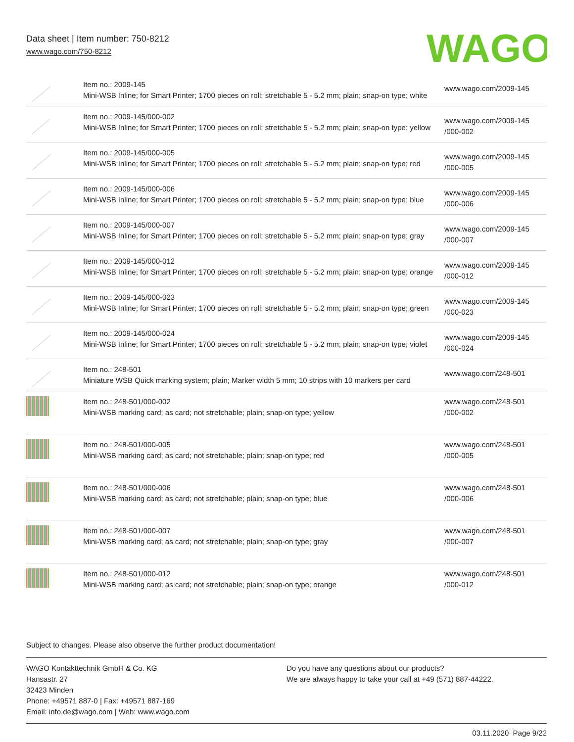Data sheet | Item number: 750-8212
www.wago.com/750-8212
WAGO
| | Item no.: 2009-145 Mini-WSB Inline; for Smart Printer; 1700 pieces on roll; stretchable 5 - 5.2 mm; plain; snap-on type; white | www.wago.com/2009-145 |
| | Item no.: 2009-145/000-002 Mini-WSB Inline; for Smart Printer; 1700 pieces on roll; stretchable 5 - 5.2 mm; plain; snap-on type; yellow | www.wago.com/2009-145 /000-002 |
| | Item no.: 2009-145/000-005 Mini-WSB Inline; for Smart Printer; 1700 pieces on roll; stretchable 5 - 5.2 mm; plain; snap-on type; red | www.wago.com/2009-145 /000-005 |
| | Item no.: 2009-145/000-006 Mini-WSB Inline; for Smart Printer; 1700 pieces on roll; stretchable 5 - 5.2 mm; plain; snap-on type; blue | www.wago.com/2009-145 /000-006 |
| | Item no.: 2009-145/000-007 Mini-WSB Inline; for Smart Printer; 1700 pieces on roll; stretchable 5 - 5.2 mm; plain; snap-on type; gray | www.wago.com/2009-145 /000-007 |
| | Item no.: 2009-145/000-012 Mini-WSB Inline; for Smart Printer; 1700 pieces on roll; stretchable 5 - 5.2 mm; plain; snap-on type; orange | www.wago.com/2009-145 /000-012 |
| | Item no.: 2009-145/000-023 Mini-WSB Inline; for Smart Printer; 1700 pieces on roll; stretchable 5 - 5.2 mm; plain; snap-on type; green | www.wago.com/2009-145 /000-023 |
| | Item no.: 2009-145/000-024 Mini-WSB Inline; for Smart Printer; 1700 pieces on roll; stretchable 5 - 5.2 mm; plain; snap-on type; violet | www.wago.com/2009-145 /000-024 |
| | Item no.: 248-501 Miniature WSB Quick marking system; plain; Marker width 5 mm; 10 strips with 10 markers per card | www.wago.com/248-501 |
| | Item no.: 248-501/000-002 Mini-WSB marking card; as card; not stretchable; plain; snap-on type; yellow | www.wago.com/248-501 /000-002 |
| | Item no.: 248-501/000-005 Mini-WSB marking card; as card; not stretchable; plain; snap-on type; red | www.wago.com/248-501 /000-005 |
| | Item no.: 248-501/000-006 Mini-WSB marking card; as card; not stretchable; plain; snap-on type; blue | www.wago.com/248-501 /000-006 |
| | Item no.: 248-501/000-007 Mini-WSB marking card; as card; not stretchable; plain; snap-on type; gray | www.wago.com/248-501 /000-007 |
| | Item no.: 248-501/000-012 Mini-WSB marking card; as card; not stretchable; plain; snap-on type; orange | www.wago.com/248-501 /000-012 |
Subject to changes. Please also observe the further product documentation!
WAGO Kontakttechnik GmbH & Co. KG
Hansastr. 27
32423 Minden
Phone: +49571 887-0 | Fax: +49571 887-169
Email: info.de@wago.com | Web: www.wago.com
Do you have any questions about our products?
We are always happy to take your call at +49 (571) 887-44222.
03.11.2020 Page 9/22